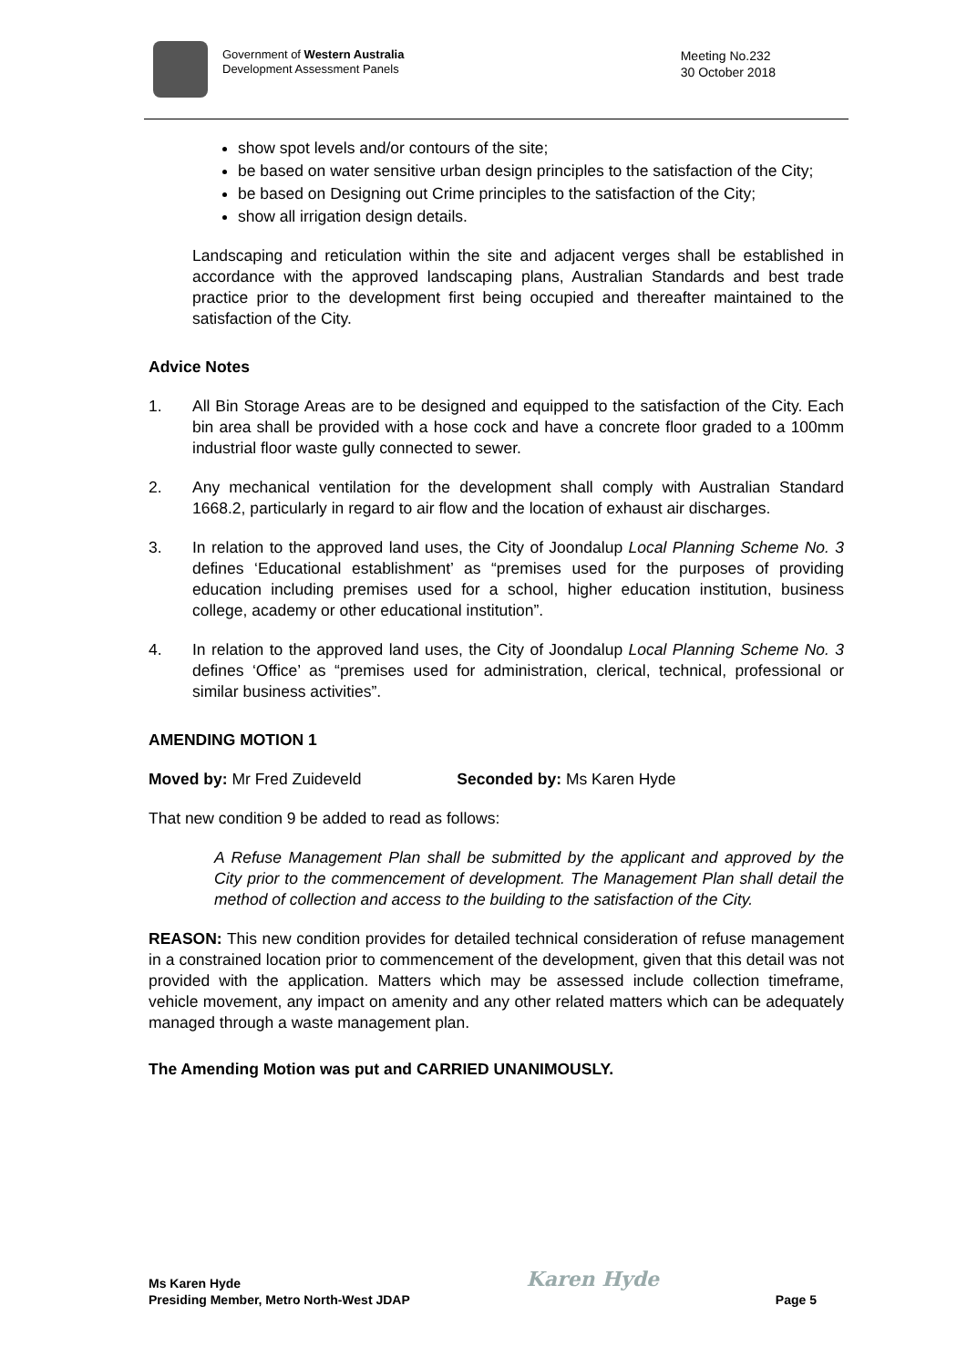Government of Western Australia
Development Assessment Panels
Meeting No.232
30 October 2018
show spot levels and/or contours of the site;
be based on water sensitive urban design principles to the satisfaction of the City;
be based on Designing out Crime principles to the satisfaction of the City;
show all irrigation design details.
Landscaping and reticulation within the site and adjacent verges shall be established in accordance with the approved landscaping plans, Australian Standards and best trade practice prior to the development first being occupied and thereafter maintained to the satisfaction of the City.
Advice Notes
1. All Bin Storage Areas are to be designed and equipped to the satisfaction of the City. Each bin area shall be provided with a hose cock and have a concrete floor graded to a 100mm industrial floor waste gully connected to sewer.
2. Any mechanical ventilation for the development shall comply with Australian Standard 1668.2, particularly in regard to air flow and the location of exhaust air discharges.
3. In relation to the approved land uses, the City of Joondalup Local Planning Scheme No. 3 defines ‘Educational establishment’ as “premises used for the purposes of providing education including premises used for a school, higher education institution, business college, academy or other educational institution”.
4. In relation to the approved land uses, the City of Joondalup Local Planning Scheme No. 3 defines ‘Office’ as “premises used for administration, clerical, technical, professional or similar business activities”.
AMENDING MOTION 1
Moved by: Mr Fred Zuideveld Seconded by: Ms Karen Hyde
That new condition 9 be added to read as follows:
A Refuse Management Plan shall be submitted by the applicant and approved by the City prior to the commencement of development. The Management Plan shall detail the method of collection and access to the building to the satisfaction of the City.
REASON: This new condition provides for detailed technical consideration of refuse management in a constrained location prior to commencement of the development, given that this detail was not provided with the application. Matters which may be assessed include collection timeframe, vehicle movement, any impact on amenity and any other related matters which can be adequately managed through a waste management plan.
The Amending Motion was put and CARRIED UNANIMOUSLY.
Ms Karen Hyde
Presiding Member, Metro North-West JDAP
Karen Hyde
Page 5